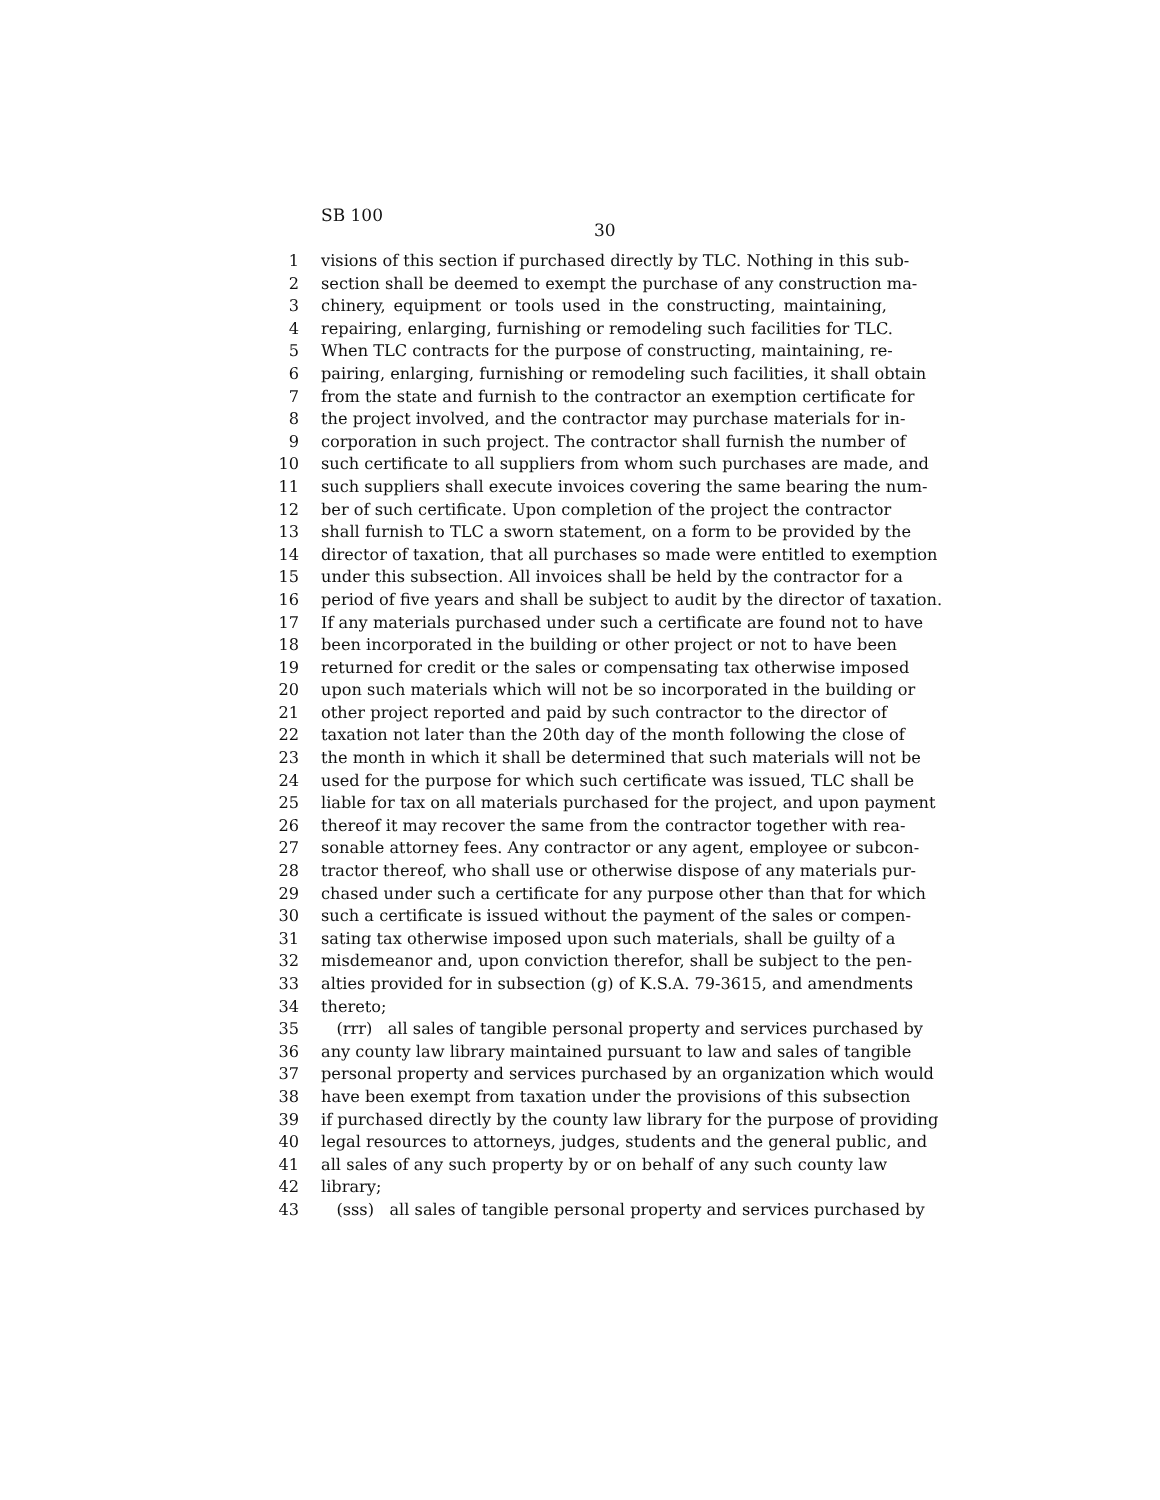SB 100
30
1 visions of this section if purchased directly by TLC. Nothing in this sub-
2 section shall be deemed to exempt the purchase of any construction ma-
3 chinery, equipment or tools used in the constructing, maintaining,
4 repairing, enlarging, furnishing or remodeling such facilities for TLC.
5 When TLC contracts for the purpose of constructing, maintaining, re-
6 pairing, enlarging, furnishing or remodeling such facilities, it shall obtain
7 from the state and furnish to the contractor an exemption certificate for
8 the project involved, and the contractor may purchase materials for in-
9 corporation in such project. The contractor shall furnish the number of
10 such certificate to all suppliers from whom such purchases are made, and
11 such suppliers shall execute invoices covering the same bearing the num-
12 ber of such certificate. Upon completion of the project the contractor
13 shall furnish to TLC a sworn statement, on a form to be provided by the
14 director of taxation, that all purchases so made were entitled to exemption
15 under this subsection. All invoices shall be held by the contractor for a
16 period of five years and shall be subject to audit by the director of taxation.
17 If any materials purchased under such a certificate are found not to have
18 been incorporated in the building or other project or not to have been
19 returned for credit or the sales or compensating tax otherwise imposed
20 upon such materials which will not be so incorporated in the building or
21 other project reported and paid by such contractor to the director of
22 taxation not later than the 20th day of the month following the close of
23 the month in which it shall be determined that such materials will not be
24 used for the purpose for which such certificate was issued, TLC shall be
25 liable for tax on all materials purchased for the project, and upon payment
26 thereof it may recover the same from the contractor together with rea-
27 sonable attorney fees. Any contractor or any agent, employee or subcon-
28 tractor thereof, who shall use or otherwise dispose of any materials pur-
29 chased under such a certificate for any purpose other than that for which
30 such a certificate is issued without the payment of the sales or compen-
31 sating tax otherwise imposed upon such materials, shall be guilty of a
32 misdemeanor and, upon conviction therefor, shall be subject to the pen-
33 alties provided for in subsection (g) of K.S.A. 79-3615, and amendments
34 thereto;
35 (rrr) all sales of tangible personal property and services purchased by
36 any county law library maintained pursuant to law and sales of tangible
37 personal property and services purchased by an organization which would
38 have been exempt from taxation under the provisions of this subsection
39 if purchased directly by the county law library for the purpose of providing
40 legal resources to attorneys, judges, students and the general public, and
41 all sales of any such property by or on behalf of any such county law
42 library;
43 (sss) all sales of tangible personal property and services purchased by